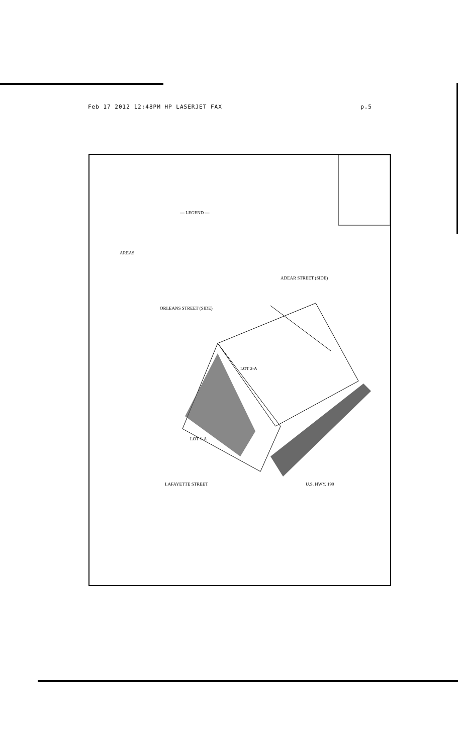Feb 17 2012 12:48PM HP LASERJET FAX p.5
AREAS
ORLEANS STREET (SIDE)
ADEAR STREET (SIDE)
LAFAYETTE STREET U.S. HWY. 190
LOT 2-A
LOT 1-A
— LEGEND —